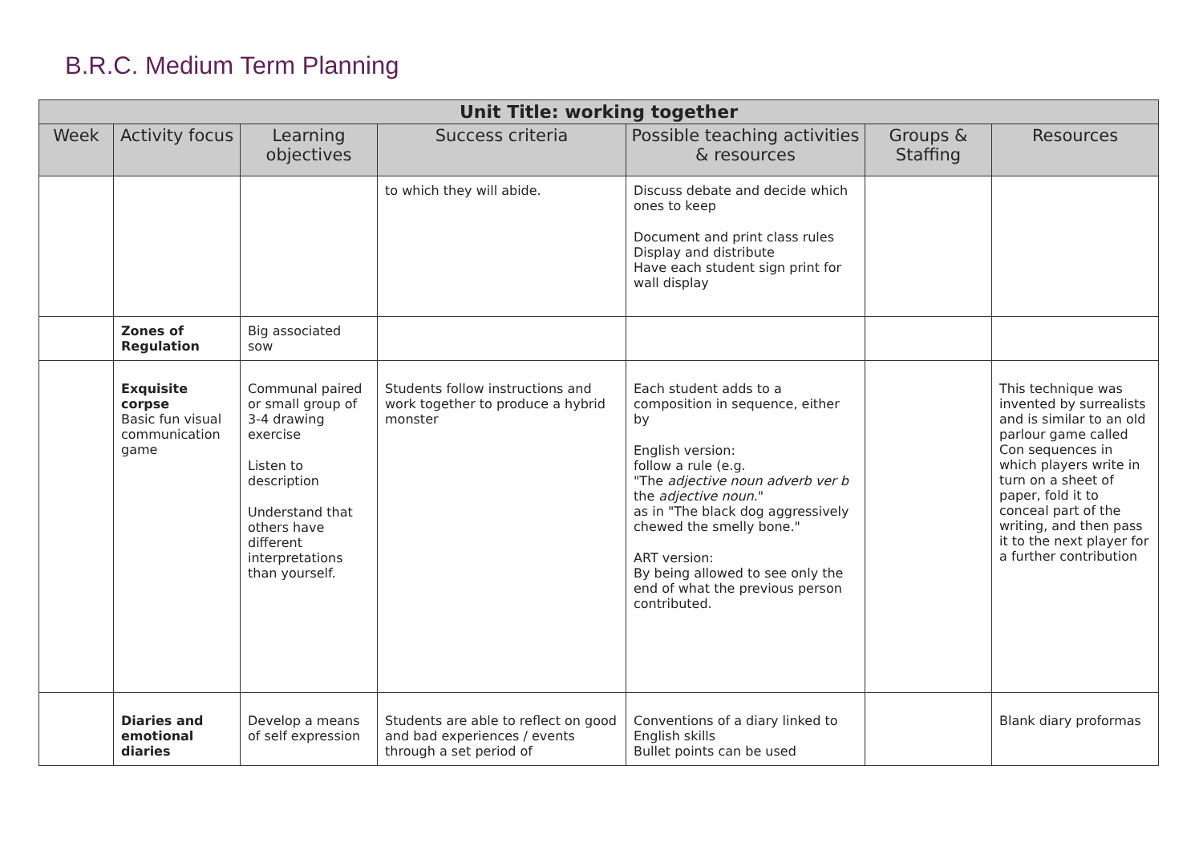B.R.C. Medium Term Planning
| Unit Title: working together | | | | | | |
| --- | --- | --- | --- | --- | --- | --- |
| Week | Activity focus | Learning objectives | Success criteria | Possible teaching activities & resources | Groups & Staffing | Resources |
| | | | to which they will abide. | Discuss debate and decide which ones to keep Document and print class rules Display and distribute Have each student sign print for wall display | | |
| | Zones of Regulation | Big associated sow | | | | |
| | Exquisite corpse Basic fun visual communication game | Communal paired or small group of 3-4 drawing exercise Listen to description Understand that others have different interpretations than yourself. | Students follow instructions and work together to produce a hybrid monster | Each student adds to a composition in sequence, either by English version: follow a rule (e.g. "The adjective noun adverb ver b the adjective noun ." as in "The black dog aggressively chewed the smelly bone." ART version: By being allowed to see only the end of what the previous person contributed. | | This technique was invented by surrealists and is similar to an old parlour game called Con sequences in which players write in turn on a sheet of paper, fold it to conceal part of the writing, and then pass it to the next player for a further contribution |
| | Diaries and emotional diaries | Develop a means of self expression | Students are able to reflect on good and bad experiences / events through a set period of | Conventions of a diary linked to English skills Bullet points can be used | | Blank diary proformas |